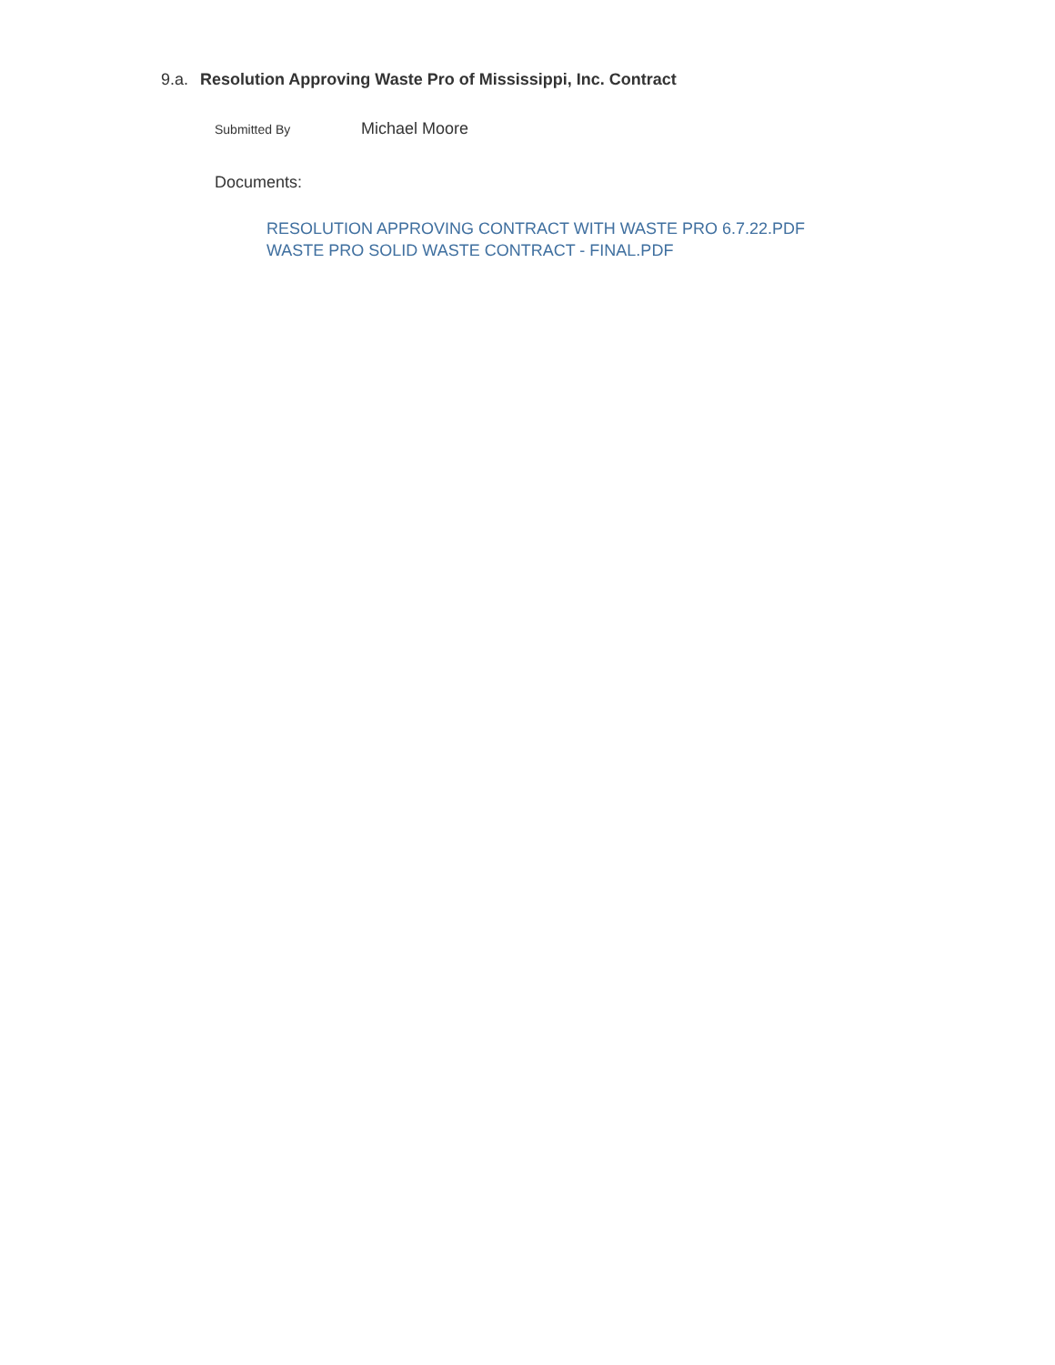9.a. Resolution Approving Waste Pro of Mississippi, Inc. Contract
Submitted By Michael Moore
Documents:
RESOLUTION APPROVING CONTRACT WITH WASTE PRO 6.7.22.PDF
WASTE PRO SOLID WASTE CONTRACT - FINAL.PDF